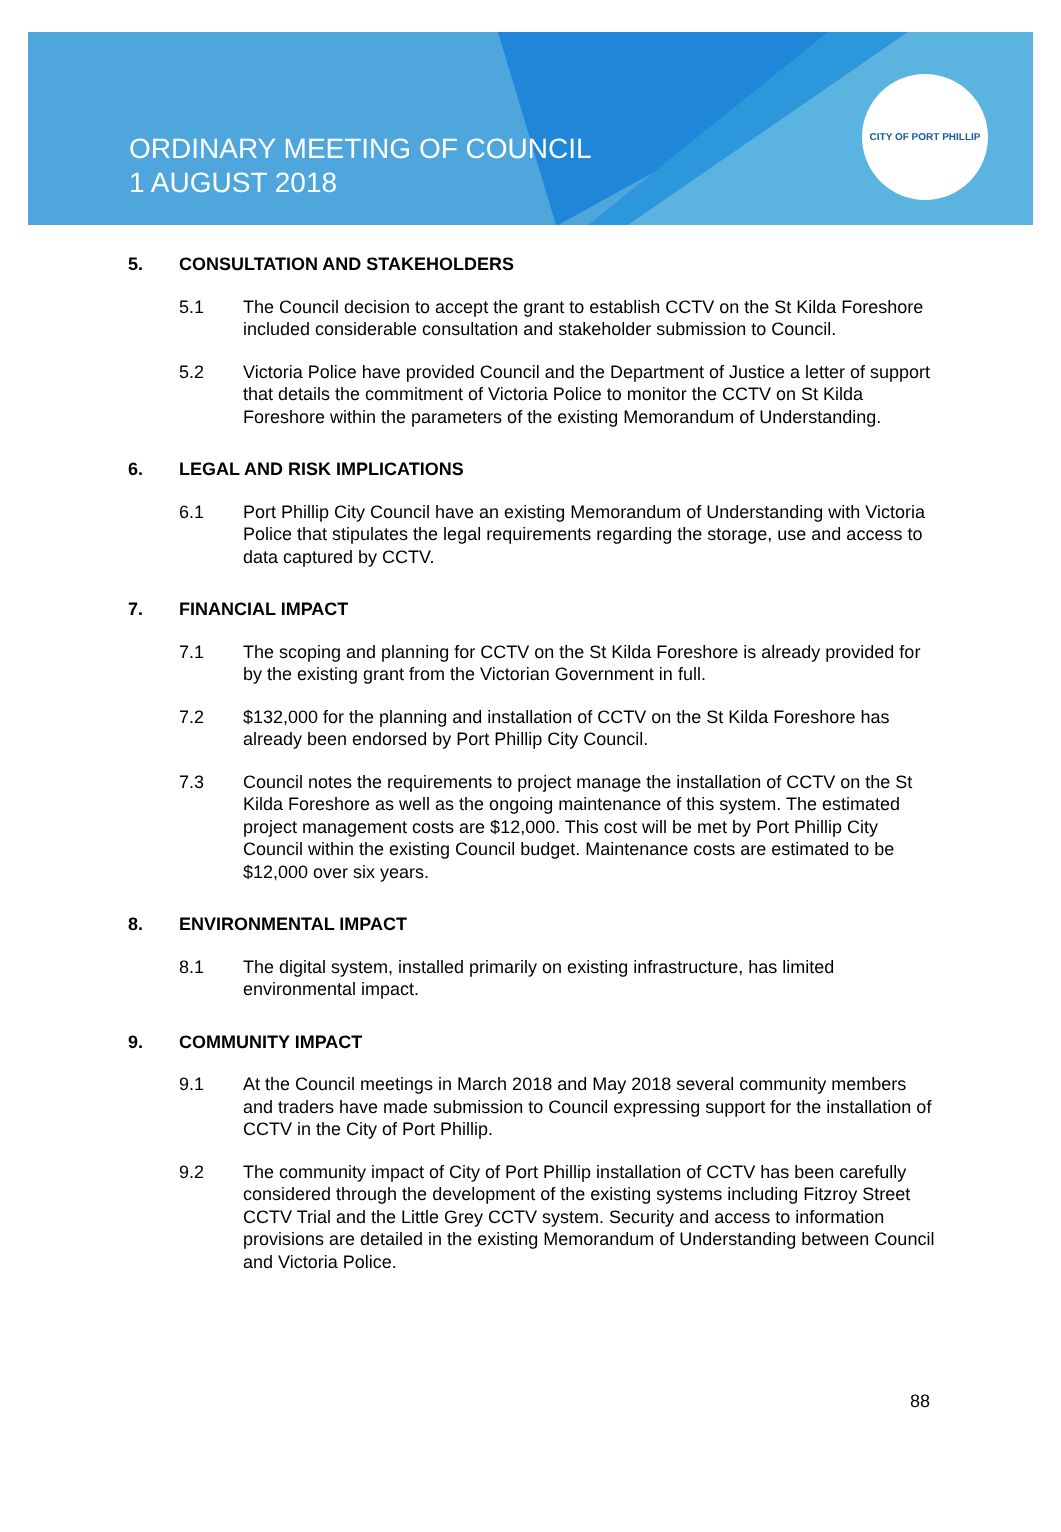ORDINARY MEETING OF COUNCIL
1 AUGUST 2018
CITY OF PORT PHILLIP
5. CONSULTATION AND STAKEHOLDERS
5.1 The Council decision to accept the grant to establish CCTV on the St Kilda Foreshore included considerable consultation and stakeholder submission to Council.
5.2 Victoria Police have provided Council and the Department of Justice a letter of support that details the commitment of Victoria Police to monitor the CCTV on St Kilda Foreshore within the parameters of the existing Memorandum of Understanding.
6. LEGAL AND RISK IMPLICATIONS
6.1 Port Phillip City Council have an existing Memorandum of Understanding with Victoria Police that stipulates the legal requirements regarding the storage, use and access to data captured by CCTV.
7. FINANCIAL IMPACT
7.1 The scoping and planning for CCTV on the St Kilda Foreshore is already provided for by the existing grant from the Victorian Government in full.
7.2 $132,000 for the planning and installation of CCTV on the St Kilda Foreshore has already been endorsed by Port Phillip City Council.
7.3 Council notes the requirements to project manage the installation of CCTV on the St Kilda Foreshore as well as the ongoing maintenance of this system. The estimated project management costs are $12,000. This cost will be met by Port Phillip City Council within the existing Council budget. Maintenance costs are estimated to be $12,000 over six years.
8. ENVIRONMENTAL IMPACT
8.1 The digital system, installed primarily on existing infrastructure, has limited environmental impact.
9. COMMUNITY IMPACT
9.1 At the Council meetings in March 2018 and May 2018 several community members and traders have made submission to Council expressing support for the installation of CCTV in the City of Port Phillip.
9.2 The community impact of City of Port Phillip installation of CCTV has been carefully considered through the development of the existing systems including Fitzroy Street CCTV Trial and the Little Grey CCTV system. Security and access to information provisions are detailed in the existing Memorandum of Understanding between Council and Victoria Police.
88